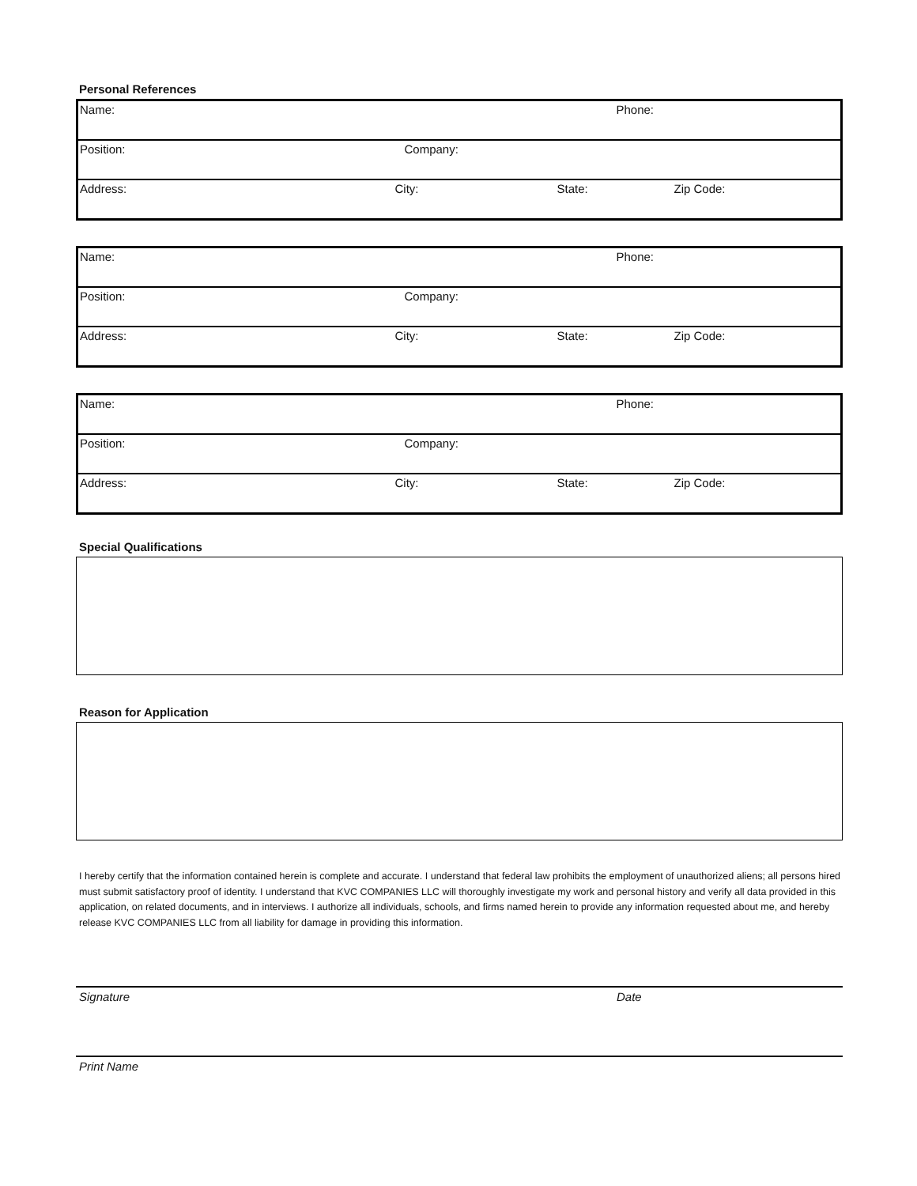Personal References
| Name: | | | Phone: |
| Position: | Company: | | |
| Address: | City: | State: | Zip Code: |
| Name: | | | Phone: |
| Position: | Company: | | |
| Address: | City: | State: | Zip Code: |
| Name: | | | Phone: |
| Position: | Company: | | |
| Address: | City: | State: | Zip Code: |
Special Qualifications
Reason for Application
I hereby certify that the information contained herein is complete and accurate. I understand that federal law prohibits the employment of unauthorized aliens; all persons hired must submit satisfactory proof of identity. I understand that KVC COMPANIES LLC will thoroughly investigate my work and personal history and verify all data provided in this application, on related documents, and in interviews. I authorize all individuals, schools, and firms named herein to provide any information requested about me, and hereby release KVC COMPANIES LLC from all liability for damage in providing this information.
Signature Date
Print Name